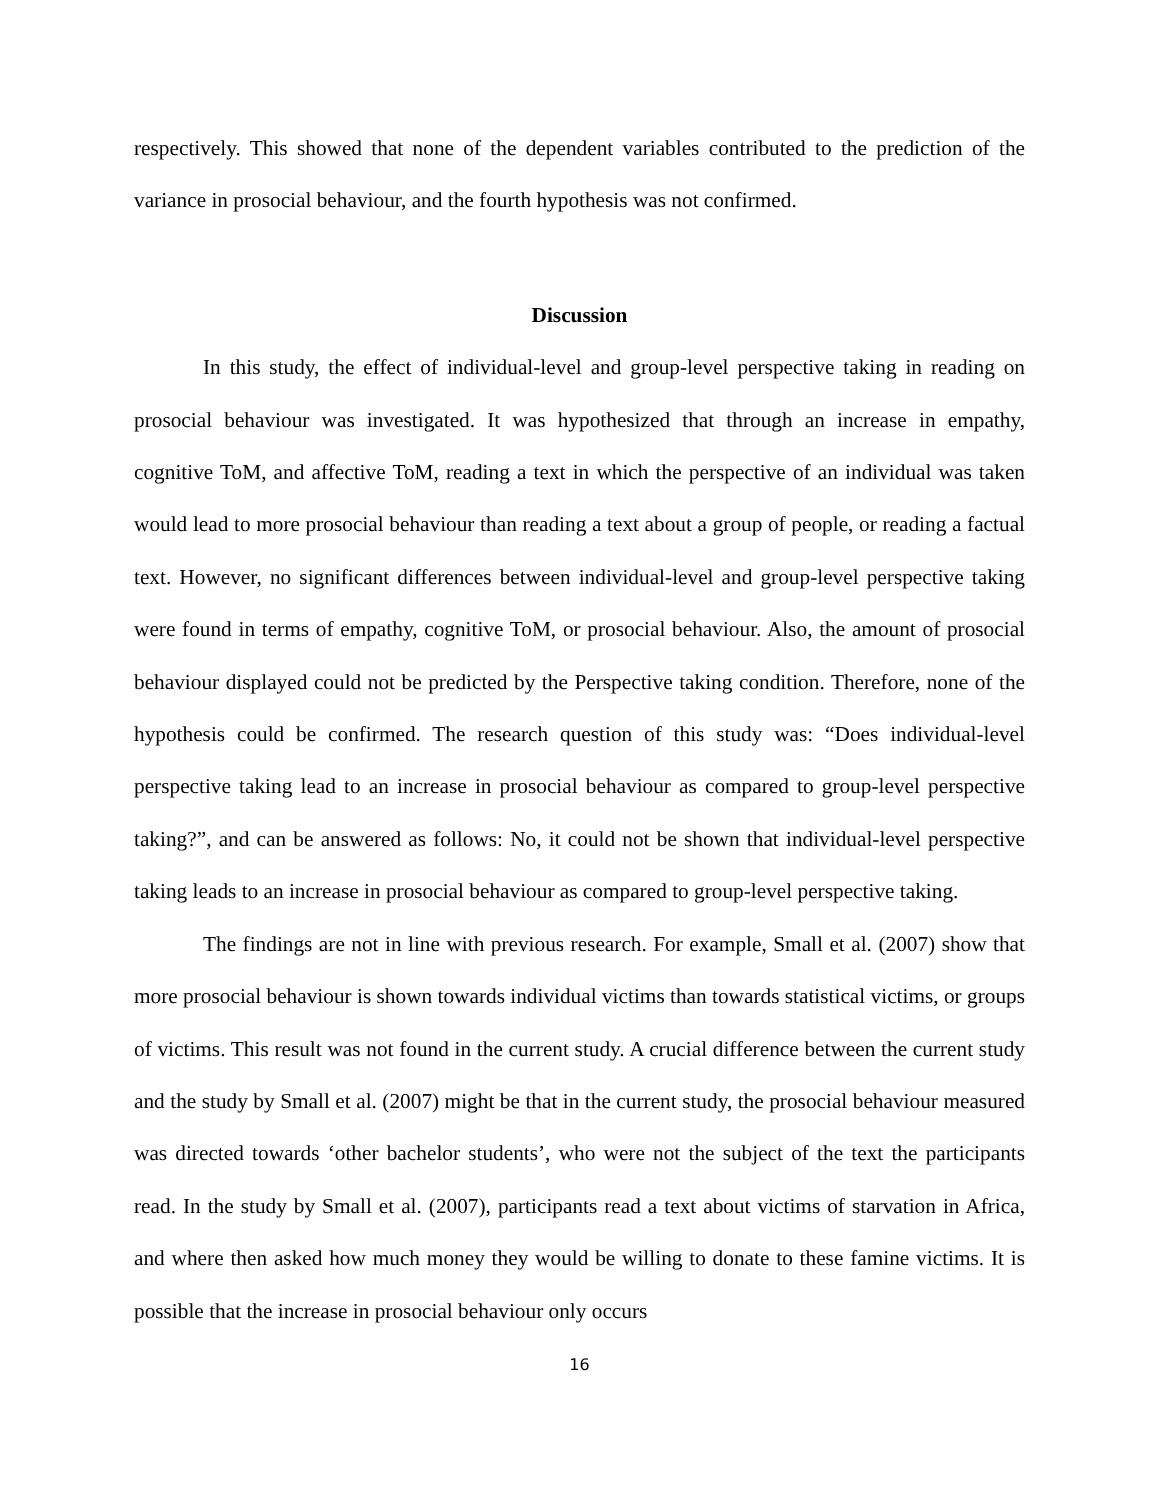respectively. This showed that none of the dependent variables contributed to the prediction of the variance in prosocial behaviour, and the fourth hypothesis was not confirmed.
Discussion
In this study, the effect of individual-level and group-level perspective taking in reading on prosocial behaviour was investigated. It was hypothesized that through an increase in empathy, cognitive ToM, and affective ToM, reading a text in which the perspective of an individual was taken would lead to more prosocial behaviour than reading a text about a group of people, or reading a factual text. However, no significant differences between individual-level and group-level perspective taking were found in terms of empathy, cognitive ToM, or prosocial behaviour. Also, the amount of prosocial behaviour displayed could not be predicted by the Perspective taking condition. Therefore, none of the hypothesis could be confirmed. The research question of this study was: “Does individual-level perspective taking lead to an increase in prosocial behaviour as compared to group-level perspective taking?”, and can be answered as follows: No, it could not be shown that individual-level perspective taking leads to an increase in prosocial behaviour as compared to group-level perspective taking.
The findings are not in line with previous research. For example, Small et al. (2007) show that more prosocial behaviour is shown towards individual victims than towards statistical victims, or groups of victims. This result was not found in the current study. A crucial difference between the current study and the study by Small et al. (2007) might be that in the current study, the prosocial behaviour measured was directed towards ‘other bachelor students’, who were not the subject of the text the participants read. In the study by Small et al. (2007), participants read a text about victims of starvation in Africa, and where then asked how much money they would be willing to donate to these famine victims. It is possible that the increase in prosocial behaviour only occurs
16